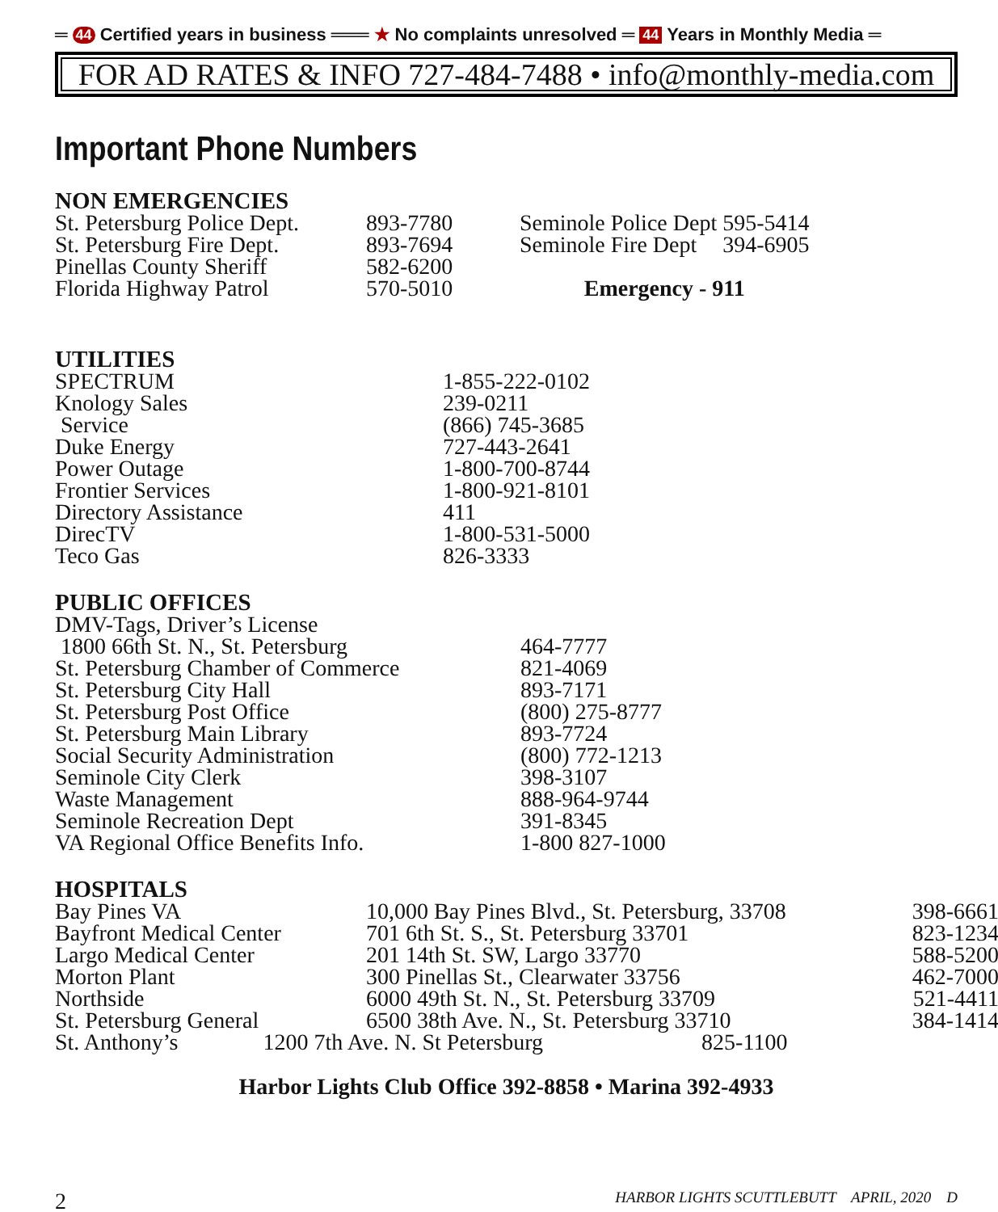═ 44 Certified years in business ═══ ★ No complaints unresolved ═ 44 Years in Monthly Media ═
FOR AD RATES & INFO 727-484-7488 • info@monthly-media.com
Important Phone Numbers
NON EMERGENCIES
| St. Petersburg Police Dept. | 893-7780 | Seminole Police Dept | 595-5414 |
| St. Petersburg Fire Dept. | 893-7694 | Seminole Fire Dept | 394-6905 |
| Pinellas County Sheriff | 582-6200 | | |
| Florida Highway Patrol | 570-5010 | Emergency - 911 | |
UTILITIES
| SPECTRUM | 1-855-222-0102 |
| Knology Sales | 239-0211 |
| Service | (866) 745-3685 |
| Duke Energy | 727-443-2641 |
| Power Outage | 1-800-700-8744 |
| Frontier Services | 1-800-921-8101 |
| Directory Assistance | 411 |
| DirecTV | 1-800-531-5000 |
| Teco Gas | 826-3333 |
PUBLIC OFFICES
| DMV-Tags, Driver’s License | |
| 1800 66th St. N., St. Petersburg | 464-7777 |
| St. Petersburg Chamber of Commerce | 821-4069 |
| St. Petersburg City Hall | 893-7171 |
| St. Petersburg Post Office | (800) 275-8777 |
| St. Petersburg Main Library | 893-7724 |
| Social Security Administration | (800) 772-1213 |
| Seminole City Clerk | 398-3107 |
| Waste Management | 888-964-9744 |
| Seminole Recreation Dept | 391-8345 |
| VA Regional Office Benefits Info. | 1-800 827-1000 |
HOSPITALS
| Bay Pines VA | 10,000 Bay Pines Blvd., St. Petersburg, 33708 | 398-6661 |
| Bayfront Medical Center | 701 6th St. S., St. Petersburg 33701 | 823-1234 |
| Largo Medical Center | 201 14th St. SW, Largo 33770 | 588-5200 |
| Morton Plant | 300 Pinellas St., Clearwater 33756 | 462-7000 |
| Northside | 6000 49th St. N., St. Petersburg 33709 | 521-4411 |
| St. Petersburg General | 6500 38th Ave. N., St. Petersburg 33710 | 384-1414 |
| St. Anthony’s 1200 7th Ave. N. St Petersburg 825-1100 | | |
Harbor Lights Club Office 392-8858 • Marina 392-4933
2 HARBOR LIGHTS SCUTTLEBUTT APRIL, 2020 D